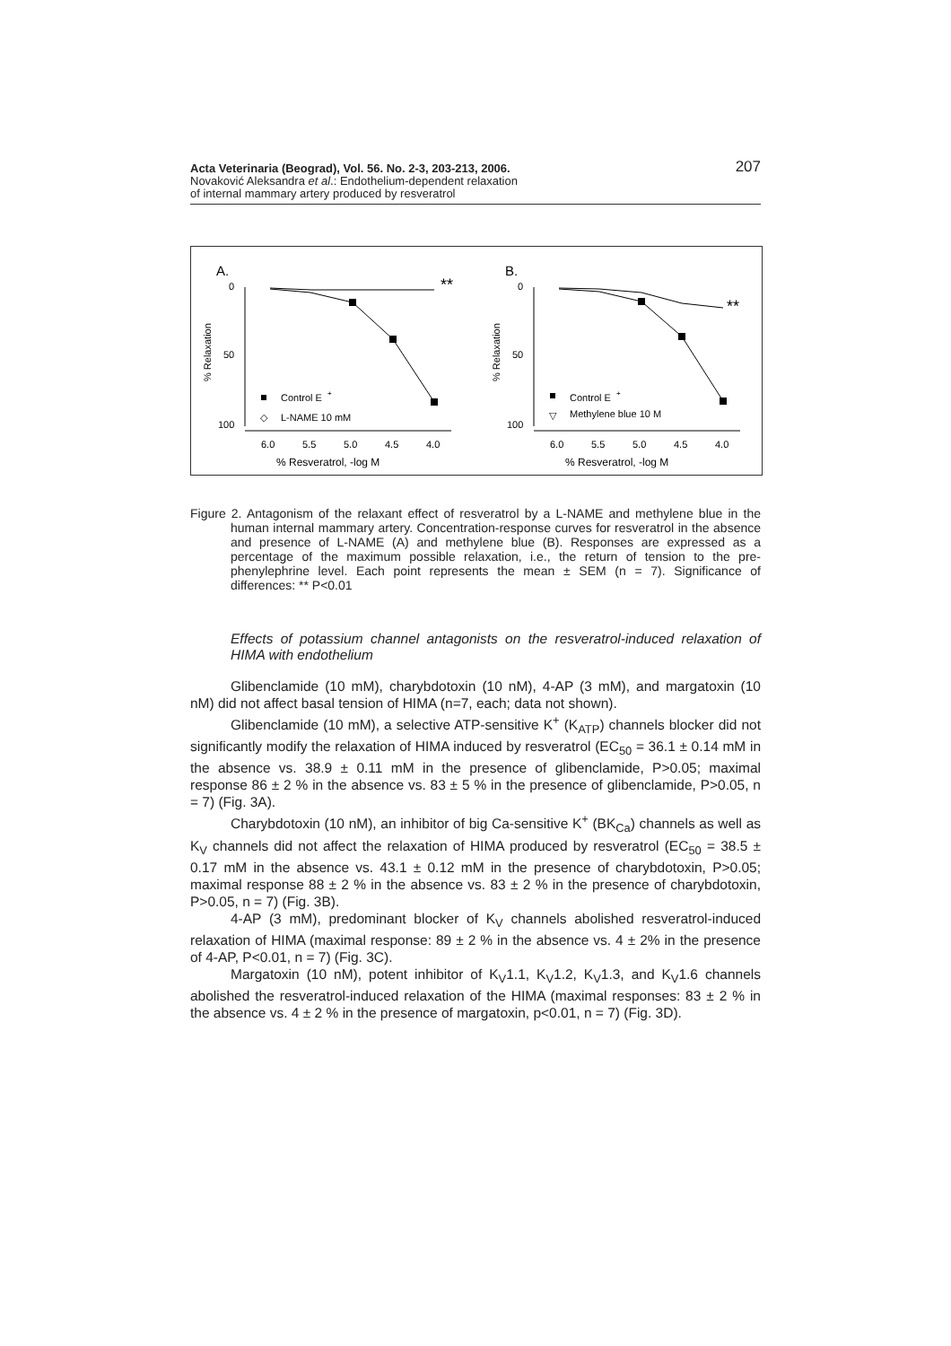207 Acta Veterinaria (Beograd), Vol. 56. No. 2-3, 203-213, 2006.
Novaković Aleksandra et al.: Endothelium-dependent relaxation
of internal mammary artery produced by resveratrol
A.
B.
0
50
100
% Relaxation
6.0
5.5
5.0
4.5
4.0
% Resveratrol, -log M
**
Control E
+
◇
L-NAME 10 mM
0
50
100
% Relaxation
6.0
5.5
5.0
4.5
4.0
% Resveratrol, -log M
**
Control E
+
▽
Methylene blue 10 M
Figure 2. Antagonism of the relaxant effect of resveratrol by a L-NAME and methylene blue in the human internal mammary artery. Concentration-response curves for resveratrol in the absence and presence of L-NAME (A) and methylene blue (B). Responses are expressed as a percentage of the maximum possible relaxation, i.e., the return of tension to the pre-phenylephrine level. Each point represents the mean ± SEM (n = 7). Significance of differences: ** P<0.01
Effects of potassium channel antagonists on the resveratrol-induced relaxation of HIMA with endothelium
Glibenclamide (10 mM), charybdotoxin (10 nM), 4-AP (3 mM), and margatoxin (10 nM) did not affect basal tension of HIMA (n=7, each; data not shown).
Glibenclamide (10 mM), a selective ATP-sensitive K<sup>+</sup> (K<sub>ATP</sub>) channels blocker did not significantly modify the relaxation of HIMA induced by resveratrol (EC<sub>50</sub> = 36.1 ± 0.14 mM in the absence vs. 38.9 ± 0.11 mM in the presence of glibenclamide, P>0.05; maximal response 86 ± 2 % in the absence vs. 83 ± 5 % in the presence of glibenclamide, P>0.05, n = 7) (Fig. 3A).
Charybdotoxin (10 nM), an inhibitor of big Ca-sensitive K<sup>+</sup> (BK<sub>Ca</sub>) channels as well as K<sub>V</sub> channels did not affect the relaxation of HIMA produced by resveratrol (EC<sub>50</sub> = 38.5 ± 0.17 mM in the absence vs. 43.1 ± 0.12 mM in the presence of charybdotoxin, P>0.05; maximal response 88 ± 2 % in the absence vs. 83 ± 2 % in the presence of charybdotoxin, P>0.05, n = 7) (Fig. 3B).
4-AP (3 mM), predominant blocker of K<sub>V</sub> channels abolished resveratrol-induced relaxation of HIMA (maximal response: 89 ± 2 % in the absence vs. 4 ± 2% in the presence of 4-AP, P<0.01, n = 7) (Fig. 3C).
Margatoxin (10 nM), potent inhibitor of K<sub>V</sub>1.1, K<sub>V</sub>1.2, K<sub>V</sub>1.3, and K<sub>V</sub>1.6 channels abolished the resveratrol-induced relaxation of the HIMA (maximal responses: 83 ± 2 % in the absence vs. 4 ± 2 % in the presence of margatoxin, p<0.01, n = 7) (Fig. 3D).